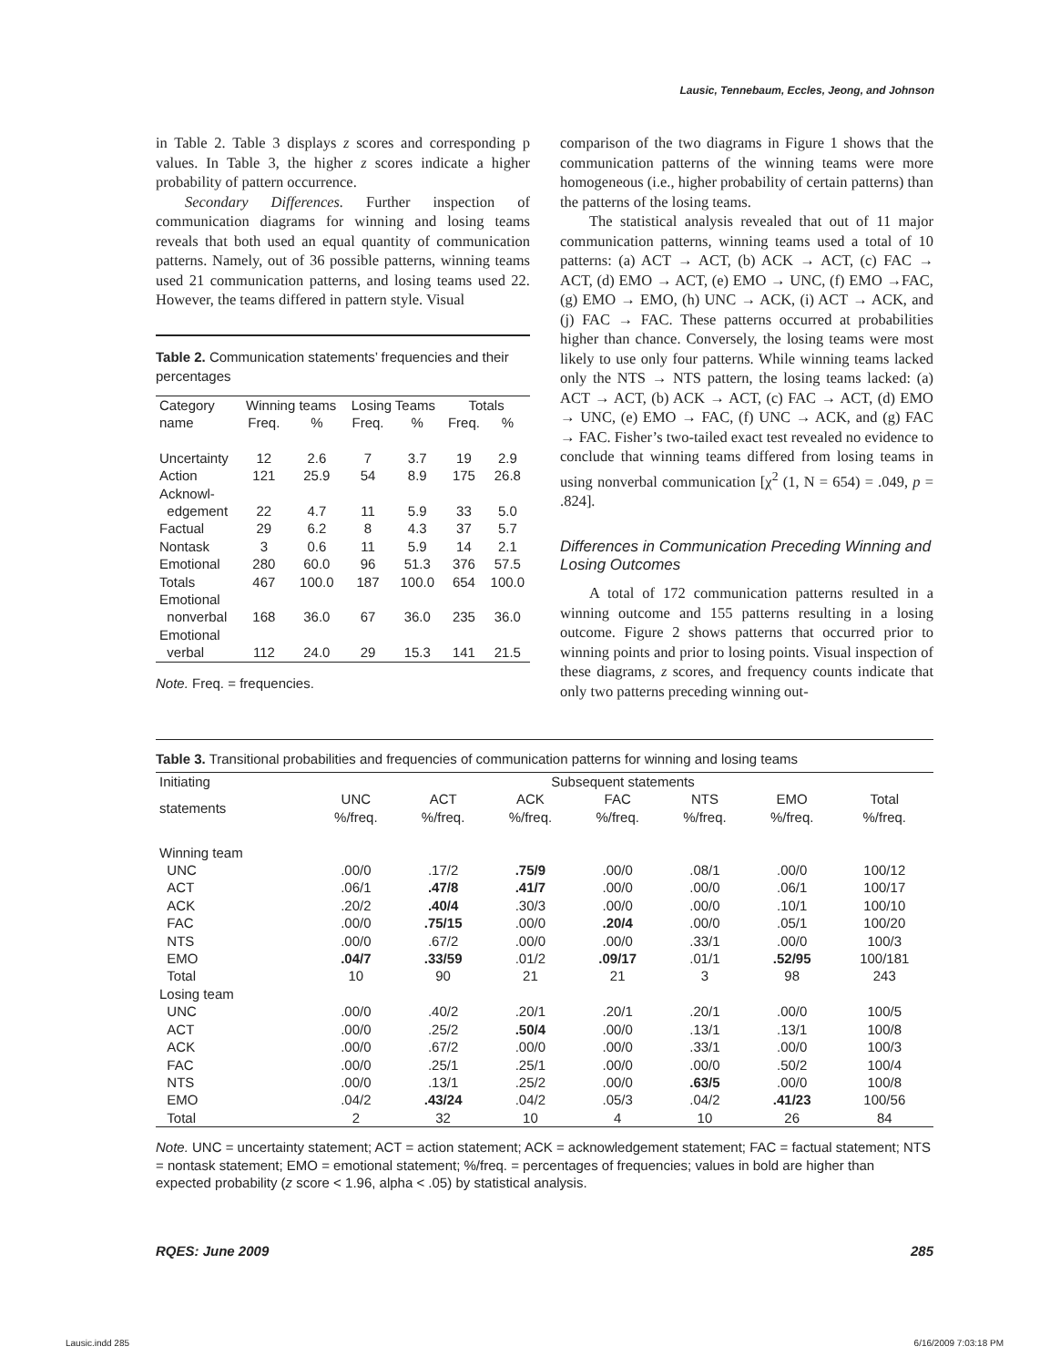Lausic, Tennebaum, Eccles, Jeong, and Johnson
in Table 2. Table 3 displays z scores and corresponding p values. In Table 3, the higher z scores indicate a higher probability of pattern occurrence.
Secondary Differences. Further inspection of communication diagrams for winning and losing teams reveals that both used an equal quantity of communication patterns. Namely, out of 36 possible patterns, winning teams used 21 communication patterns, and losing teams used 22. However, the teams differed in pattern style. Visual
Table 2. Communication statements’ frequencies and their percentages
| Category | Winning teams | | Losing Teams | | Totals | |
| --- | --- | --- | --- | --- | --- | --- |
| name | Freq. | % | Freq. | % | Freq. | % |
| Uncertainty | 12 | 2.6 | 7 | 3.7 | 19 | 2.9 |
| Action | 121 | 25.9 | 54 | 8.9 | 175 | 26.8 |
| Acknowl- edgement | 22 | 4.7 | 11 | 5.9 | 33 | 5.0 |
| Factual | 29 | 6.2 | 8 | 4.3 | 37 | 5.7 |
| Nontask | 3 | 0.6 | 11 | 5.9 | 14 | 2.1 |
| Emotional | 280 | 60.0 | 96 | 51.3 | 376 | 57.5 |
| Totals | 467 | 100.0 | 187 | 100.0 | 654 | 100.0 |
| Emotional nonverbal | 168 | 36.0 | 67 | 36.0 | 235 | 36.0 |
| Emotional verbal | 112 | 24.0 | 29 | 15.3 | 141 | 21.5 |
Note. Freq. = frequencies.
comparison of the two diagrams in Figure 1 shows that the communication patterns of the winning teams were more homogeneous (i.e., higher probability of certain patterns) than the patterns of the losing teams.
The statistical analysis revealed that out of 11 major communication patterns, winning teams used a total of 10 patterns: (a) ACT → ACT, (b) ACK → ACT, (c) FAC → ACT, (d) EMO → ACT, (e) EMO → UNC, (f) EMO →FAC, (g) EMO → EMO, (h) UNC → ACK, (i) ACT → ACK, and (j) FAC → FAC. These patterns occurred at probabilities higher than chance. Conversely, the losing teams were most likely to use only four patterns. While winning teams lacked only the NTS → NTS pattern, the losing teams lacked: (a) ACT → ACT, (b) ACK → ACT, (c) FAC → ACT, (d) EMO → UNC, (e) EMO → FAC, (f) UNC → ACK, and (g) FAC → FAC. Fisher’s two-tailed exact test revealed no evidence to conclude that winning teams differed from losing teams in using nonverbal communication [χ<sup>2</sup> (1, N = 654) = .049, p = .824].
Differences in Communication Preceding Winning and Losing Outcomes
A total of 172 communication patterns resulted in a winning outcome and 155 patterns resulting in a losing outcome. Figure 2 shows patterns that occurred prior to winning points and prior to losing points. Visual inspection of these diagrams, z scores, and frequency counts indicate that only two patterns preceding winning out-
Table 3. Transitional probabilities and frequencies of communication patterns for winning and losing teams
| Initiating | Subsequent statements | | | | | | |
| --- | --- | --- | --- | --- | --- | --- | --- |
| statements | UNC %/freq. | ACT %/freq. | ACK %/freq. | FAC %/freq. | NTS %/freq. | EMO %/freq. | Total %/freq. |
| Winning team | | | | | | | |
| UNC | .00/0 | .17/2 | .75/9 | .00/0 | .08/1 | .00/0 | 100/12 |
| ACT | .06/1 | .47/8 | .41/7 | .00/0 | .00/0 | .06/1 | 100/17 |
| ACK | .20/2 | .40/4 | .30/3 | .00/0 | .00/0 | .10/1 | 100/10 |
| FAC | .00/0 | .75/15 | .00/0 | .20/4 | .00/0 | .05/1 | 100/20 |
| NTS | .00/0 | .67/2 | .00/0 | .00/0 | .33/1 | .00/0 | 100/3 |
| EMO | .04/7 | .33/59 | .01/2 | .09/17 | .01/1 | .52/95 | 100/181 |
| Total | 10 | 90 | 21 | 21 | 3 | 98 | 243 |
| Losing team | | | | | | | |
| UNC | .00/0 | .40/2 | .20/1 | .20/1 | .20/1 | .00/0 | 100/5 |
| ACT | .00/0 | .25/2 | .50/4 | .00/0 | .13/1 | .13/1 | 100/8 |
| ACK | .00/0 | .67/2 | .00/0 | .00/0 | .33/1 | .00/0 | 100/3 |
| FAC | .00/0 | .25/1 | .25/1 | .00/0 | .00/0 | .50/2 | 100/4 |
| NTS | .00/0 | .13/1 | .25/2 | .00/0 | .63/5 | .00/0 | 100/8 |
| EMO | .04/2 | .43/24 | .04/2 | .05/3 | .04/2 | .41/23 | 100/56 |
| Total | 2 | 32 | 10 | 4 | 10 | 26 | 84 |
Note. UNC = uncertainty statement; ACT = action statement; ACK = acknowledgement statement; FAC = factual statement; NTS = nontask statement; EMO = emotional statement; %/freq. = percentages of frequencies; values in bold are higher than expected probability (z score < 1.96, alpha < .05) by statistical analysis.
RQES: June 2009 285
Lausic.indd 285 6/16/2009 7:03:18 PM